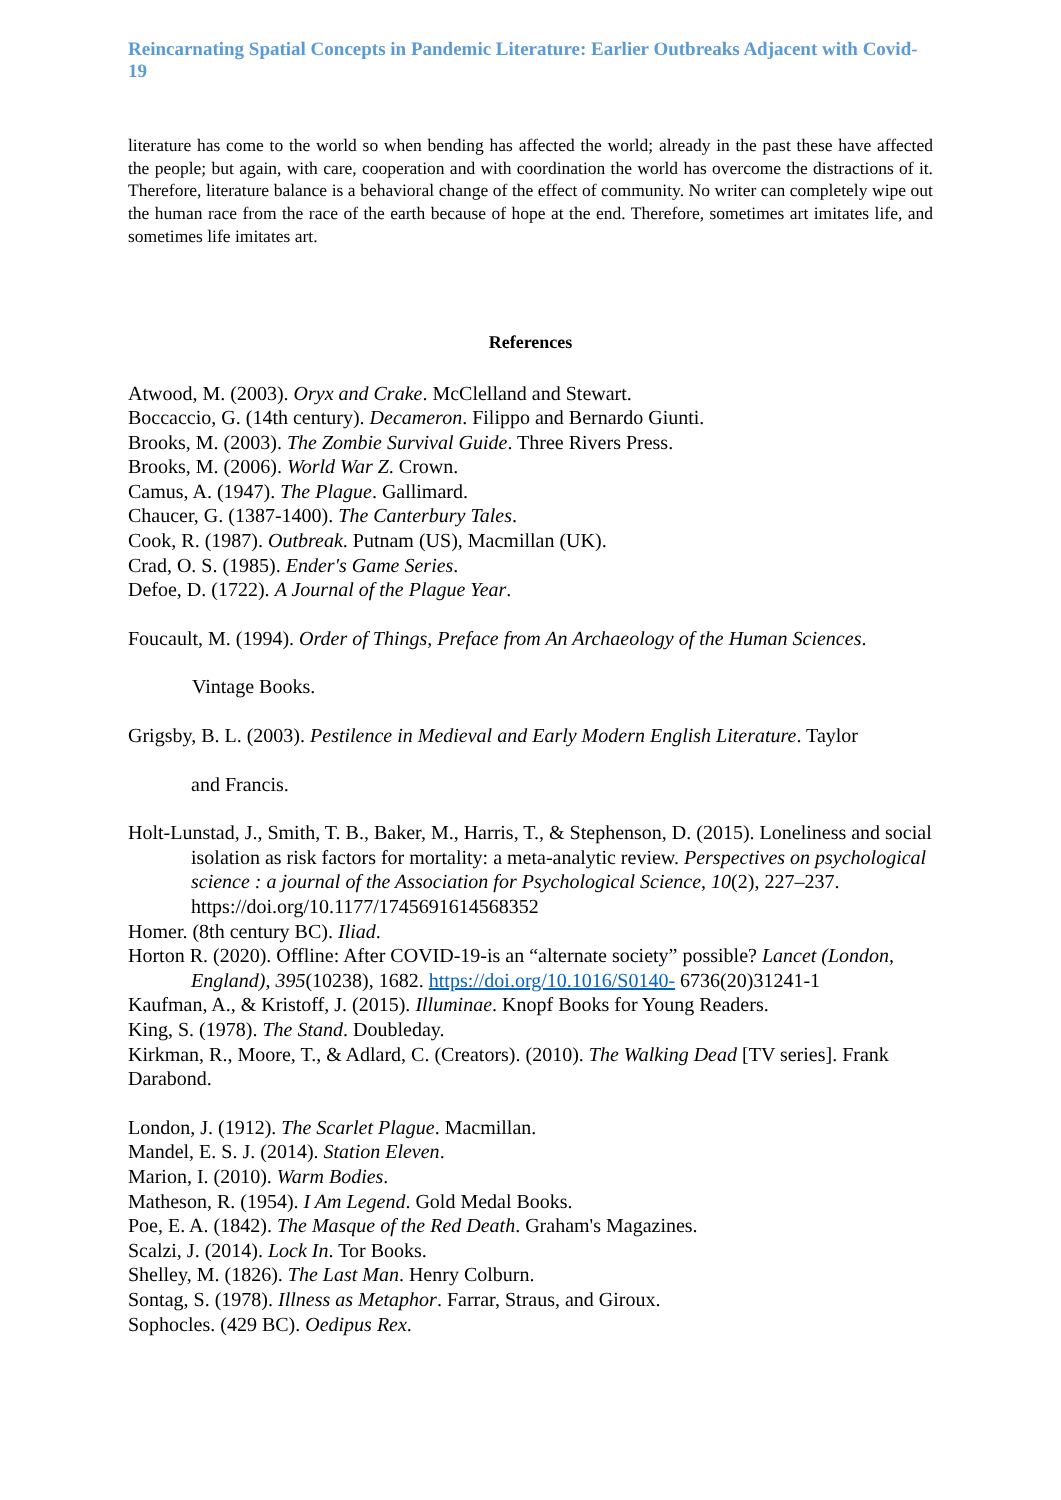Reincarnating Spatial Concepts in Pandemic Literature: Earlier Outbreaks Adjacent with Covid-19
literature has come to the world so when bending has affected the world; already in the past these have affected the people; but again, with care, cooperation and with coordination the world has overcome the distractions of it. Therefore, literature balance is a behavioral change of the effect of community. No writer can completely wipe out the human race from the race of the earth because of hope at the end. Therefore, sometimes art imitates life, and sometimes life imitates art.
References
Atwood, M. (2003). Oryx and Crake. McClelland and Stewart.
Boccaccio, G. (14th century). Decameron. Filippo and Bernardo Giunti.
Brooks, M. (2003). The Zombie Survival Guide. Three Rivers Press.
Brooks, M. (2006). World War Z. Crown.
Camus, A. (1947). The Plague. Gallimard.
Chaucer, G. (1387-1400). The Canterbury Tales.
Cook, R. (1987). Outbreak. Putnam (US), Macmillan (UK).
Crad, O. S. (1985). Ender's Game Series.
Defoe, D. (1722). A Journal of the Plague Year.
Foucault, M. (1994). Order of Things, Preface from An Archaeology of the Human Sciences.
Vintage Books.
Grigsby, B. L. (2003). Pestilence in Medieval and Early Modern English Literature. Taylor
and Francis.
Holt-Lunstad, J., Smith, T. B., Baker, M., Harris, T., & Stephenson, D. (2015). Loneliness and social isolation as risk factors for mortality: a meta-analytic review. Perspectives on psychological science : a journal of the Association for Psychological Science, 10(2), 227–237. https://doi.org/10.1177/1745691614568352
Homer. (8th century BC). Iliad.
Horton R. (2020). Offline: After COVID-19-is an “alternate society” possible? Lancet (London, England), 395(10238), 1682. https://doi.org/10.1016/S0140- 6736(20)31241-1
Kaufman, A., & Kristoff, J. (2015). Illuminae. Knopf Books for Young Readers.
King, S. (1978). The Stand. Doubleday.
Kirkman, R., Moore, T., & Adlard, C. (Creators). (2010). The Walking Dead [TV series]. Frank Darabond.
London, J. (1912). The Scarlet Plague. Macmillan.
Mandel, E. S. J. (2014). Station Eleven.
Marion, I. (2010). Warm Bodies.
Matheson, R. (1954). I Am Legend. Gold Medal Books.
Poe, E. A. (1842). The Masque of the Red Death. Graham's Magazines.
Scalzi, J. (2014). Lock In. Tor Books.
Shelley, M. (1826). The Last Man. Henry Colburn.
Sontag, S. (1978). Illness as Metaphor. Farrar, Straus, and Giroux.
Sophocles. (429 BC). Oedipus Rex.